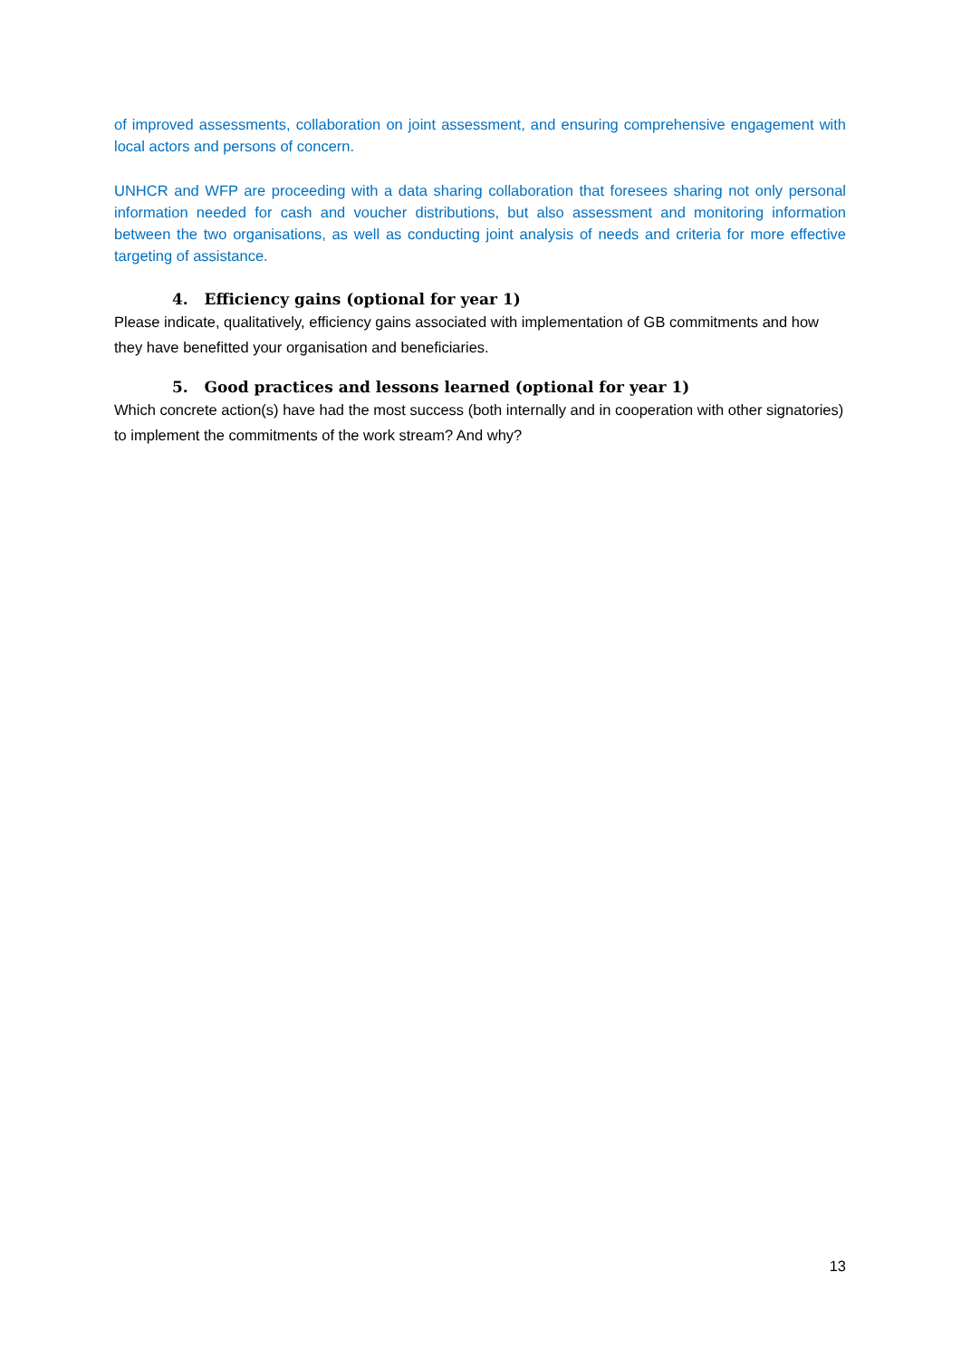of improved assessments, collaboration on joint assessment, and ensuring comprehensive engagement with local actors and persons of concern.
UNHCR and WFP are proceeding with a data sharing collaboration that foresees sharing not only personal information needed for cash and voucher distributions, but also assessment and monitoring information between the two organisations, as well as conducting joint analysis of needs and criteria for more effective targeting of assistance.
4. Efficiency gains (optional for year 1)
Please indicate, qualitatively, efficiency gains associated with implementation of GB commitments and how they have benefitted your organisation and beneficiaries.
5. Good practices and lessons learned (optional for year 1)
Which concrete action(s) have had the most success (both internally and in cooperation with other signatories) to implement the commitments of the work stream? And why?
13